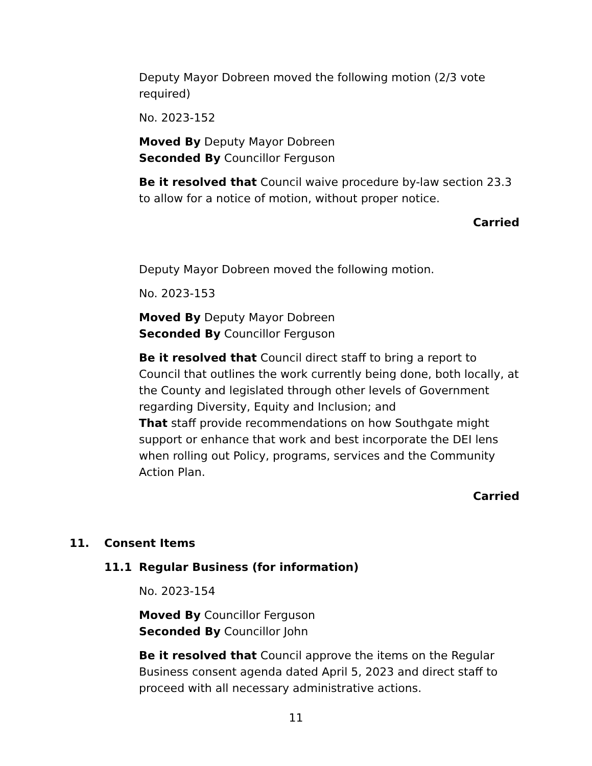Deputy Mayor Dobreen moved the following motion (2/3 vote required)
No. 2023-152
Moved By Deputy Mayor Dobreen
Seconded By Councillor Ferguson
Be it resolved that Council waive procedure by-law section 23.3 to allow for a notice of motion, without proper notice.
Carried
Deputy Mayor Dobreen moved the following motion.
No. 2023-153
Moved By Deputy Mayor Dobreen
Seconded By Councillor Ferguson
Be it resolved that Council direct staff to bring a report to Council that outlines the work currently being done, both locally, at the County and legislated through other levels of Government regarding Diversity, Equity and Inclusion; and
That staff provide recommendations on how Southgate might support or enhance that work and best incorporate the DEI lens when rolling out Policy, programs, services and the Community Action Plan.
Carried
11. Consent Items
11.1 Regular Business (for information)
No. 2023-154
Moved By Councillor Ferguson
Seconded By Councillor John
Be it resolved that Council approve the items on the Regular Business consent agenda dated April 5, 2023 and direct staff to proceed with all necessary administrative actions.
11